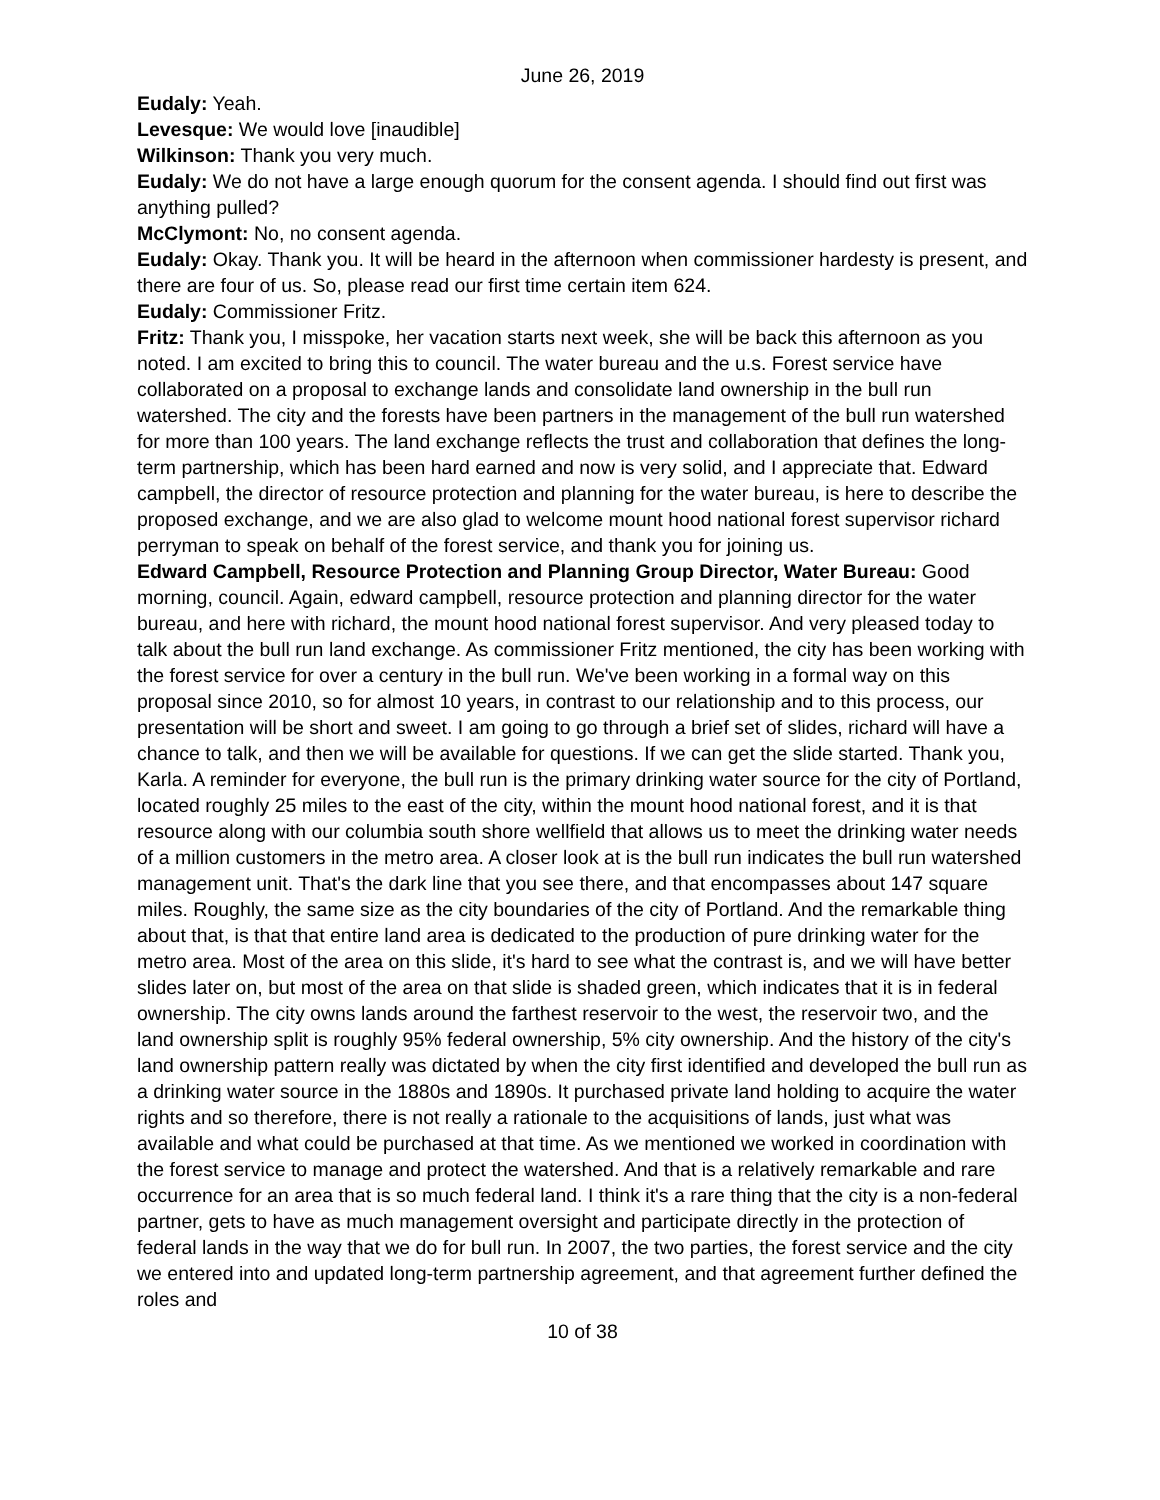June 26, 2019
Eudaly: Yeah.
Levesque: We would love [inaudible]
Wilkinson: Thank you very much.
Eudaly: We do not have a large enough quorum for the consent agenda. I should find out first was anything pulled?
McClymont: No, no consent agenda.
Eudaly: Okay. Thank you. It will be heard in the afternoon when commissioner hardesty is present, and there are four of us. So, please read our first time certain item 624.
Eudaly: Commissioner Fritz.
Fritz: Thank you, I misspoke, her vacation starts next week, she will be back this afternoon as you noted. I am excited to bring this to council. The water bureau and the u.s. Forest service have collaborated on a proposal to exchange lands and consolidate land ownership in the bull run watershed. The city and the forests have been partners in the management of the bull run watershed for more than 100 years. The land exchange reflects the trust and collaboration that defines the long-term partnership, which has been hard earned and now is very solid, and I appreciate that. Edward campbell, the director of resource protection and planning for the water bureau, is here to describe the proposed exchange, and we are also glad to welcome mount hood national forest supervisor richard perryman to speak on behalf of the forest service, and thank you for joining us.
Edward Campbell, Resource Protection and Planning Group Director, Water Bureau: Good morning, council. Again, edward campbell, resource protection and planning director for the water bureau, and here with richard, the mount hood national forest supervisor. And very pleased today to talk about the bull run land exchange. As commissioner Fritz mentioned, the city has been working with the forest service for over a century in the bull run. We've been working in a formal way on this proposal since 2010, so for almost 10 years, in contrast to our relationship and to this process, our presentation will be short and sweet. I am going to go through a brief set of slides, richard will have a chance to talk, and then we will be available for questions. If we can get the slide started. Thank you, Karla. A reminder for everyone, the bull run is the primary drinking water source for the city of Portland, located roughly 25 miles to the east of the city, within the mount hood national forest, and it is that resource along with our columbia south shore wellfield that allows us to meet the drinking water needs of a million customers in the metro area. A closer look at is the bull run indicates the bull run watershed management unit. That's the dark line that you see there, and that encompasses about 147 square miles. Roughly, the same size as the city boundaries of the city of Portland. And the remarkable thing about that, is that that entire land area is dedicated to the production of pure drinking water for the metro area. Most of the area on this slide, it's hard to see what the contrast is, and we will have better slides later on, but most of the area on that slide is shaded green, which indicates that it is in federal ownership. The city owns lands around the farthest reservoir to the west, the reservoir two, and the land ownership split is roughly 95% federal ownership, 5% city ownership. And the history of the city's land ownership pattern really was dictated by when the city first identified and developed the bull run as a drinking water source in the 1880s and 1890s. It purchased private land holding to acquire the water rights and so therefore, there is not really a rationale to the acquisitions of lands, just what was available and what could be purchased at that time. As we mentioned we worked in coordination with the forest service to manage and protect the watershed. And that is a relatively remarkable and rare occurrence for an area that is so much federal land. I think it's a rare thing that the city is a non-federal partner, gets to have as much management oversight and participate directly in the protection of federal lands in the way that we do for bull run. In 2007, the two parties, the forest service and the city we entered into and updated long-term partnership agreement, and that agreement further defined the roles and
10 of 38